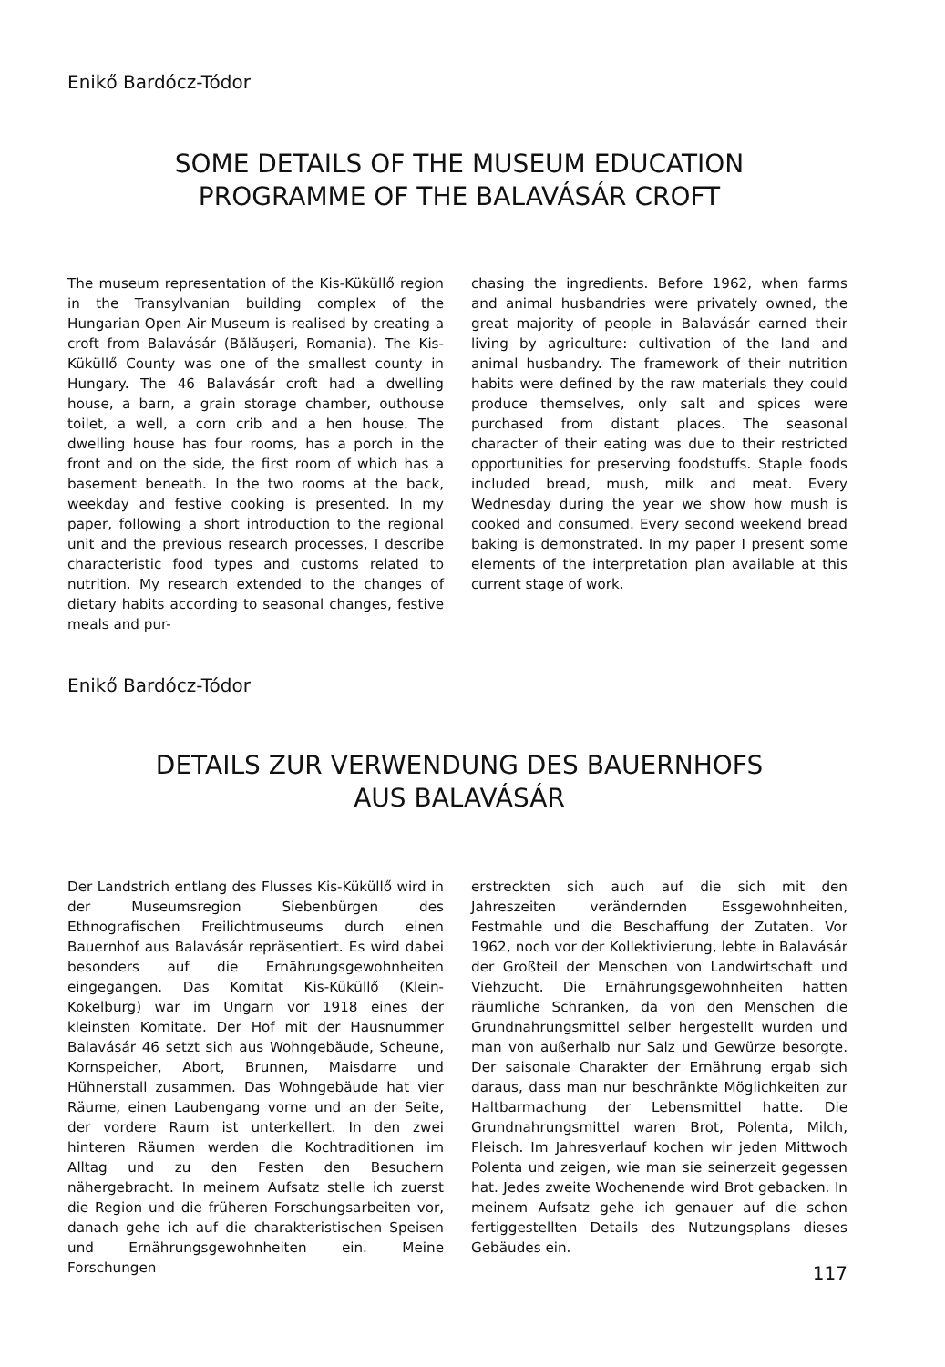Enikő Bardócz-Tódor
SOME DETAILS OF THE MUSEUM EDUCATION
PROGRAMME OF THE BALAVÁSÁR CROFT
The museum representation of the Kis-Küküllő region in the Transylvanian building complex of the Hungarian Open Air Museum is realised by creating a croft from Balavásár (Bălăuşeri, Romania). The Kis-Küküllő County was one of the smallest county in Hungary. The 46 Balavásár croft had a dwelling house, a barn, a grain storage chamber, outhouse toilet, a well, a corn crib and a hen house. The dwelling house has four rooms, has a porch in the front and on the side, the first room of which has a basement beneath. In the two rooms at the back, weekday and festive cooking is presented. In my paper, following a short introduction to the regional unit and the previous research processes, I describe characteristic food types and customs related to nutrition. My research extended to the changes of dietary habits according to seasonal changes, festive meals and pur-
chasing the ingredients. Before 1962, when farms and animal husbandries were privately owned, the great majority of people in Balavásár earned their living by agriculture: cultivation of the land and animal husbandry. The framework of their nutrition habits were defined by the raw materials they could produce themselves, only salt and spices were purchased from distant places. The seasonal character of their eating was due to their restricted opportunities for preserving foodstuffs. Staple foods included bread, mush, milk and meat. Every Wednesday during the year we show how mush is cooked and consumed. Every second weekend bread baking is demonstrated. In my paper I present some elements of the interpretation plan available at this current stage of work.
Enikő Bardócz-Tódor
DETAILS ZUR VERWENDUNG DES BAUERNHOFS
AUS BALAVÁSÁR
Der Landstrich entlang des Flusses Kis-Küküllő wird in der Museumsregion Siebenbürgen des Ethnografischen Freilichtmuseums durch einen Bauernhof aus Balavásár repräsentiert. Es wird dabei besonders auf die Ernährungsgewohnheiten eingegangen. Das Komitat Kis-Küküllő (Klein-Kokelburg) war im Ungarn vor 1918 eines der kleinsten Komitate. Der Hof mit der Hausnummer Balavásár 46 setzt sich aus Wohngebäude, Scheune, Kornspeicher, Abort, Brunnen, Maisdarre und Hühnerstall zusammen. Das Wohngebäude hat vier Räume, einen Laubengang vorne und an der Seite, der vordere Raum ist unterkellert. In den zwei hinteren Räumen werden die Kochtraditionen im Alltag und zu den Festen den Besuchern nähergebracht. In meinem Aufsatz stelle ich zuerst die Region und die früheren Forschungsarbeiten vor, danach gehe ich auf die charakteristischen Speisen und Ernährungsgewohnheiten ein. Meine Forschungen
erstreckten sich auch auf die sich mit den Jahreszeiten verändernden Essgewohnheiten, Festmahle und die Beschaffung der Zutaten. Vor 1962, noch vor der Kollektivierung, lebte in Balavásár der Großteil der Menschen von Landwirtschaft und Viehzucht. Die Ernährungsgewohnheiten hatten räumliche Schranken, da von den Menschen die Grundnahrungsmittel selber hergestellt wurden und man von außerhalb nur Salz und Gewürze besorgte. Der saisonale Charakter der Ernährung ergab sich daraus, dass man nur beschränkte Möglichkeiten zur Haltbarmachung der Lebensmittel hatte. Die Grundnahrungsmittel waren Brot, Polenta, Milch, Fleisch. Im Jahresverlauf kochen wir jeden Mittwoch Polenta und zeigen, wie man sie seinerzeit gegessen hat. Jedes zweite Wochenende wird Brot gebacken. In meinem Aufsatz gehe ich genauer auf die schon fertiggestellten Details des Nutzungsplans dieses Gebäudes ein.
117